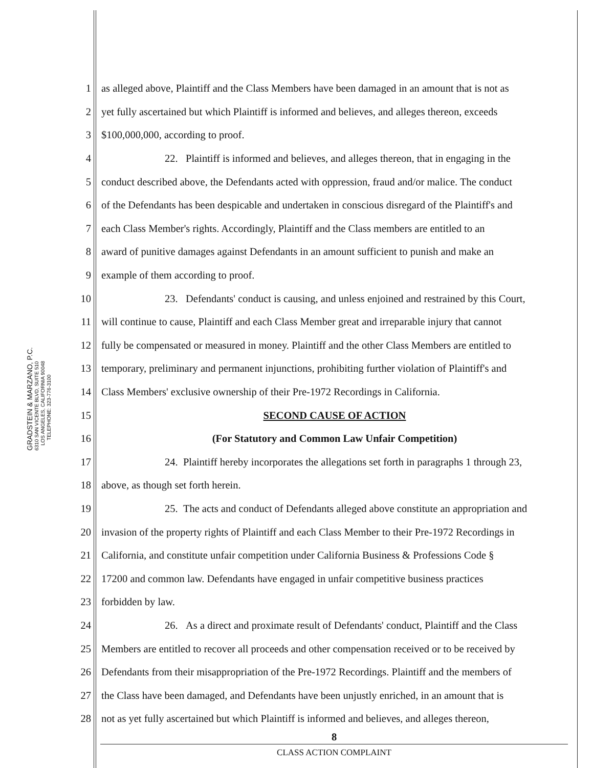GRADSTEIN & MARZANO, P.C. 6310 SAN VICENTE BLVD, SUITE 510
LOS ANGELES, CALIFORNIA 90048
TELEPHONE: 323-776-3100
1 as alleged above, Plaintiff and the Class Members have been damaged in an amount that is not as
2 yet fully ascertained but which Plaintiff is informed and believes, and alleges thereon, exceeds
3 $100,000,000, according to proof.
4 22. Plaintiff is informed and believes, and alleges thereon, that in engaging in the
5 conduct described above, the Defendants acted with oppression, fraud and/or malice. The conduct
6 of the Defendants has been despicable and undertaken in conscious disregard of the Plaintiff's and
7 each Class Member's rights. Accordingly, Plaintiff and the Class members are entitled to an
8 award of punitive damages against Defendants in an amount sufficient to punish and make an
9 example of them according to proof.
10 23. Defendants' conduct is causing, and unless enjoined and restrained by this Court,
11 will continue to cause, Plaintiff and each Class Member great and irreparable injury that cannot
12 fully be compensated or measured in money. Plaintiff and the other Class Members are entitled to
13 temporary, preliminary and permanent injunctions, prohibiting further violation of Plaintiff's and
14 Class Members' exclusive ownership of their Pre-1972 Recordings in California.
15 SECOND CAUSE OF ACTION
16 (For Statutory and Common Law Unfair Competition)
17 24. Plaintiff hereby incorporates the allegations set forth in paragraphs 1 through 23,
18 above, as though set forth herein.
19 25. The acts and conduct of Defendants alleged above constitute an appropriation and
20 invasion of the property rights of Plaintiff and each Class Member to their Pre-1972 Recordings in
21 California, and constitute unfair competition under California Business & Professions Code §
22 17200 and common law. Defendants have engaged in unfair competitive business practices
23 forbidden by law.
24 26. As a direct and proximate result of Defendants' conduct, Plaintiff and the Class
25 Members are entitled to recover all proceeds and other compensation received or to be received by
26 Defendants from their misappropriation of the Pre-1972 Recordings. Plaintiff and the members of
27 the Class have been damaged, and Defendants have been unjustly enriched, in an amount that is
28 not as yet fully ascertained but which Plaintiff is informed and believes, and alleges thereon,
8
CLASS ACTION COMPLAINT